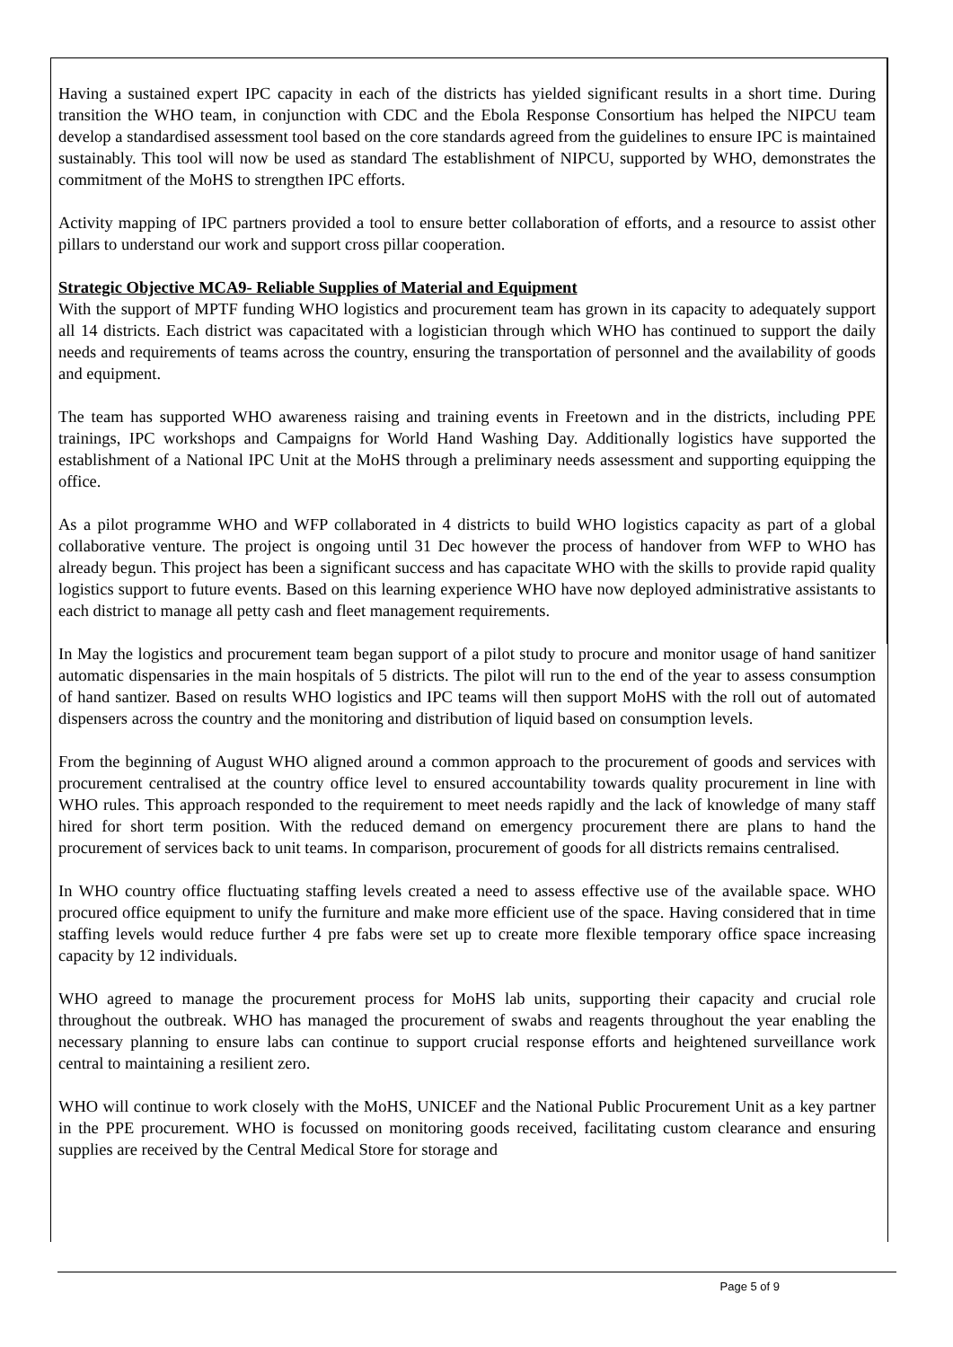Having a sustained expert IPC capacity in each of the districts has yielded significant results in a short time. During transition the WHO team, in conjunction with CDC and the Ebola Response Consortium has helped the NIPCU team develop a standardised assessment tool based on the core standards agreed from the guidelines to ensure IPC is maintained sustainably. This tool will now be used as standard The establishment of NIPCU, supported by WHO, demonstrates the commitment of the MoHS to strengthen IPC efforts.
Activity mapping of IPC partners provided a tool to ensure better collaboration of efforts, and a resource to assist other pillars to understand our work and support cross pillar cooperation.
Strategic Objective MCA9- Reliable Supplies of Material and Equipment
With the support of MPTF funding WHO logistics and procurement team has grown in its capacity to adequately support all 14 districts. Each district was capacitated with a logistician through which WHO has continued to support the daily needs and requirements of teams across the country, ensuring the transportation of personnel and the availability of goods and equipment.
The team has supported WHO awareness raising and training events in Freetown and in the districts, including PPE trainings, IPC workshops and Campaigns for World Hand Washing Day. Additionally logistics have supported the establishment of a National IPC Unit at the MoHS through a preliminary needs assessment and supporting equipping the office.
As a pilot programme WHO and WFP collaborated in 4 districts to build WHO logistics capacity as part of a global collaborative venture. The project is ongoing until 31 Dec however the process of handover from WFP to WHO has already begun. This project has been a significant success and has capacitate WHO with the skills to provide rapid quality logistics support to future events. Based on this learning experience WHO have now deployed administrative assistants to each district to manage all petty cash and fleet management requirements.
In May the logistics and procurement team began support of a pilot study to procure and monitor usage of hand sanitizer automatic dispensaries in the main hospitals of 5 districts. The pilot will run to the end of the year to assess consumption of hand santizer. Based on results WHO logistics and IPC teams will then support MoHS with the roll out of automated dispensers across the country and the monitoring and distribution of liquid based on consumption levels.
From the beginning of August WHO aligned around a common approach to the procurement of goods and services with procurement centralised at the country office level to ensured accountability towards quality procurement in line with WHO rules. This approach responded to the requirement to meet needs rapidly and the lack of knowledge of many staff hired for short term position. With the reduced demand on emergency procurement there are plans to hand the procurement of services back to unit teams. In comparison, procurement of goods for all districts remains centralised.
In WHO country office fluctuating staffing levels created a need to assess effective use of the available space. WHO procured office equipment to unify the furniture and make more efficient use of the space. Having considered that in time staffing levels would reduce further 4 pre fabs were set up to create more flexible temporary office space increasing capacity by 12 individuals.
WHO agreed to manage the procurement process for MoHS lab units, supporting their capacity and crucial role throughout the outbreak. WHO has managed the procurement of swabs and reagents throughout the year enabling the necessary planning to ensure labs can continue to support crucial response efforts and heightened surveillance work central to maintaining a resilient zero.
WHO will continue to work closely with the MoHS, UNICEF and the National Public Procurement Unit as a key partner in the PPE procurement. WHO is focussed on monitoring goods received, facilitating custom clearance and ensuring supplies are received by the Central Medical Store for storage and
Page 5 of 9